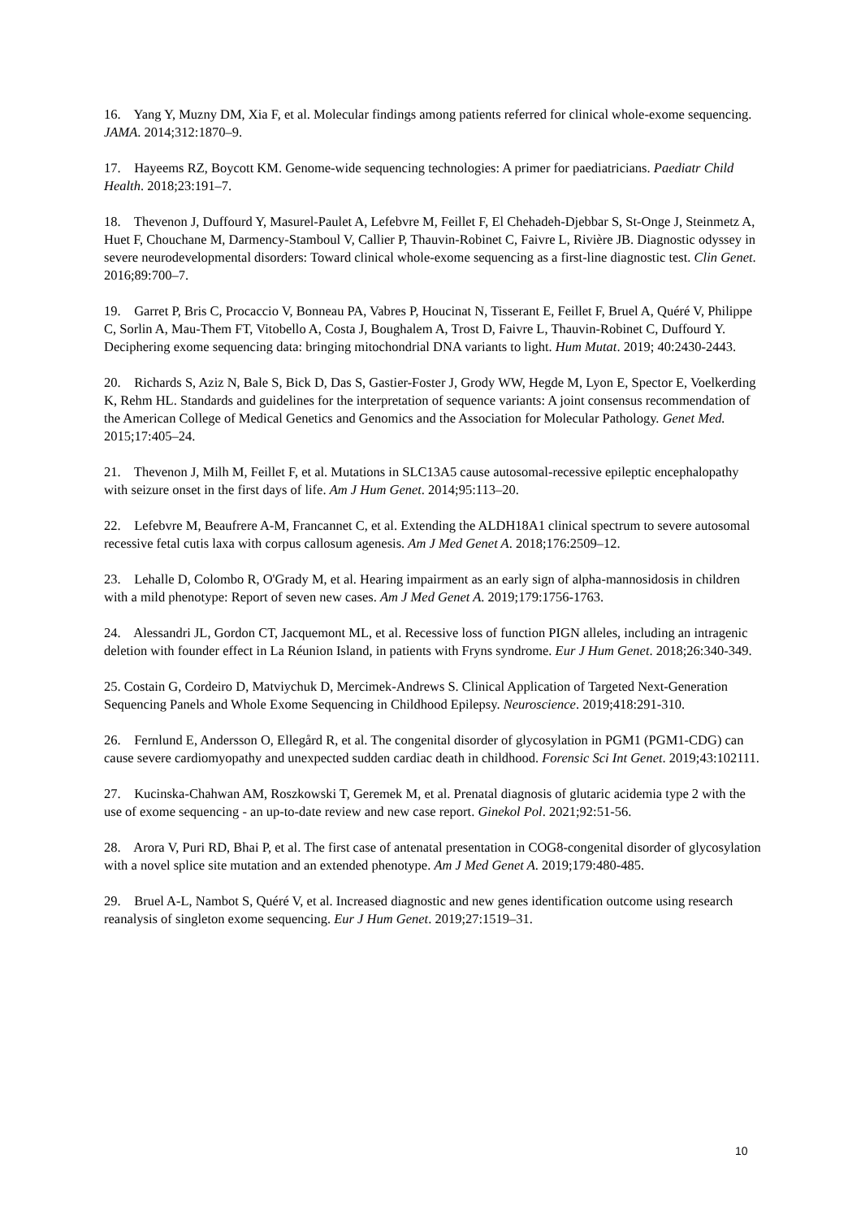16. Yang Y, Muzny DM, Xia F, et al. Molecular findings among patients referred for clinical whole-exome sequencing. JAMA. 2014;312:1870–9.
17. Hayeems RZ, Boycott KM. Genome-wide sequencing technologies: A primer for paediatricians. Paediatr Child Health. 2018;23:191–7.
18. Thevenon J, Duffourd Y, Masurel-Paulet A, Lefebvre M, Feillet F, El Chehadeh-Djebbar S, St-Onge J, Steinmetz A, Huet F, Chouchane M, Darmency-Stamboul V, Callier P, Thauvin-Robinet C, Faivre L, Rivière JB. Diagnostic odyssey in severe neurodevelopmental disorders: Toward clinical whole-exome sequencing as a first-line diagnostic test. Clin Genet. 2016;89:700–7.
19. Garret P, Bris C, Procaccio V, Bonneau PA, Vabres P, Houcinat N, Tisserant E, Feillet F, Bruel A, Quéré V, Philippe C, Sorlin A, Mau-Them FT, Vitobello A, Costa J, Boughalem A, Trost D, Faivre L, Thauvin-Robinet C, Duffourd Y. Deciphering exome sequencing data: bringing mitochondrial DNA variants to light. Hum Mutat. 2019; 40:2430-2443.
20. Richards S, Aziz N, Bale S, Bick D, Das S, Gastier-Foster J, Grody WW, Hegde M, Lyon E, Spector E, Voelkerding K, Rehm HL. Standards and guidelines for the interpretation of sequence variants: A joint consensus recommendation of the American College of Medical Genetics and Genomics and the Association for Molecular Pathology. Genet Med. 2015;17:405–24.
21. Thevenon J, Milh M, Feillet F, et al. Mutations in SLC13A5 cause autosomal-recessive epileptic encephalopathy with seizure onset in the first days of life. Am J Hum Genet. 2014;95:113–20.
22. Lefebvre M, Beaufrere A-M, Francannet C, et al. Extending the ALDH18A1 clinical spectrum to severe autosomal recessive fetal cutis laxa with corpus callosum agenesis. Am J Med Genet A. 2018;176:2509–12.
23. Lehalle D, Colombo R, O'Grady M, et al. Hearing impairment as an early sign of alpha-mannosidosis in children with a mild phenotype: Report of seven new cases. Am J Med Genet A. 2019;179:1756-1763.
24. Alessandri JL, Gordon CT, Jacquemont ML, et al. Recessive loss of function PIGN alleles, including an intragenic deletion with founder effect in La Réunion Island, in patients with Fryns syndrome. Eur J Hum Genet. 2018;26:340-349.
25. Costain G, Cordeiro D, Matviychuk D, Mercimek-Andrews S. Clinical Application of Targeted Next-Generation Sequencing Panels and Whole Exome Sequencing in Childhood Epilepsy. Neuroscience. 2019;418:291-310.
26. Fernlund E, Andersson O, Ellegård R, et al. The congenital disorder of glycosylation in PGM1 (PGM1-CDG) can cause severe cardiomyopathy and unexpected sudden cardiac death in childhood. Forensic Sci Int Genet. 2019;43:102111.
27. Kucinska-Chahwan AM, Roszkowski T, Geremek M, et al. Prenatal diagnosis of glutaric acidemia type 2 with the use of exome sequencing - an up-to-date review and new case report. Ginekol Pol. 2021;92:51-56.
28. Arora V, Puri RD, Bhai P, et al. The first case of antenatal presentation in COG8-congenital disorder of glycosylation with a novel splice site mutation and an extended phenotype. Am J Med Genet A. 2019;179:480-485.
29. Bruel A-L, Nambot S, Quéré V, et al. Increased diagnostic and new genes identification outcome using research reanalysis of singleton exome sequencing. Eur J Hum Genet. 2019;27:1519–31.
10